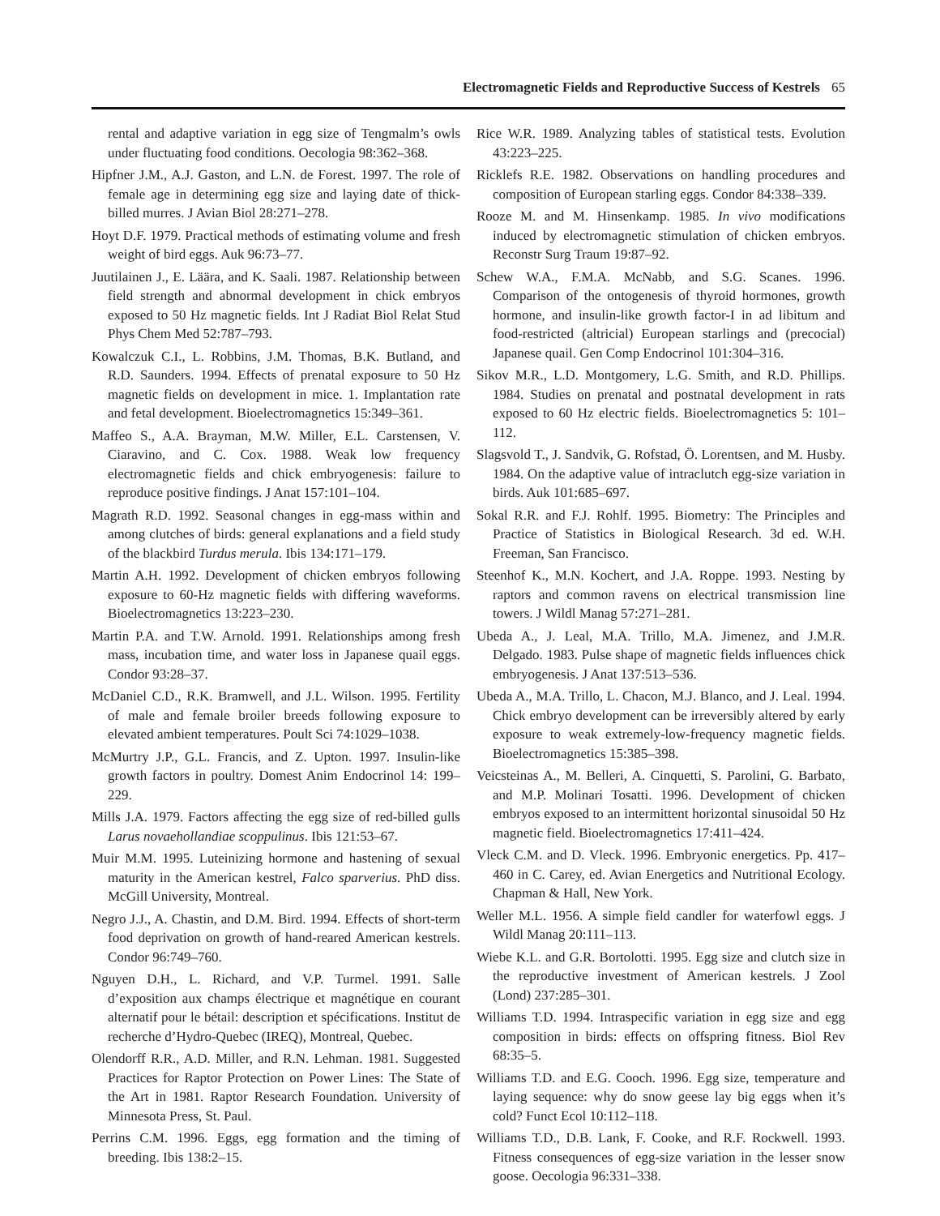Electromagnetic Fields and Reproductive Success of Kestrels 65
rental and adaptive variation in egg size of Tengmalm’s owls under fluctuating food conditions. Oecologia 98:362–368.
Hipfner J.M., A.J. Gaston, and L.N. de Forest. 1997. The role of female age in determining egg size and laying date of thick-billed murres. J Avian Biol 28:271–278.
Hoyt D.F. 1979. Practical methods of estimating volume and fresh weight of bird eggs. Auk 96:73–77.
Juutilainen J., E. Läära, and K. Saali. 1987. Relationship between field strength and abnormal development in chick embryos exposed to 50 Hz magnetic fields. Int J Radiat Biol Relat Stud Phys Chem Med 52:787–793.
Kowalczuk C.I., L. Robbins, J.M. Thomas, B.K. Butland, and R.D. Saunders. 1994. Effects of prenatal exposure to 50 Hz magnetic fields on development in mice. 1. Implantation rate and fetal development. Bioelectromagnetics 15:349–361.
Maffeo S., A.A. Brayman, M.W. Miller, E.L. Carstensen, V. Ciaravino, and C. Cox. 1988. Weak low frequency electromagnetic fields and chick embryogenesis: failure to reproduce positive findings. J Anat 157:101–104.
Magrath R.D. 1992. Seasonal changes in egg-mass within and among clutches of birds: general explanations and a field study of the blackbird Turdus merula. Ibis 134:171–179.
Martin A.H. 1992. Development of chicken embryos following exposure to 60-Hz magnetic fields with differing waveforms. Bioelectromagnetics 13:223–230.
Martin P.A. and T.W. Arnold. 1991. Relationships among fresh mass, incubation time, and water loss in Japanese quail eggs. Condor 93:28–37.
McDaniel C.D., R.K. Bramwell, and J.L. Wilson. 1995. Fertility of male and female broiler breeds following exposure to elevated ambient temperatures. Poult Sci 74:1029–1038.
McMurtry J.P., G.L. Francis, and Z. Upton. 1997. Insulin-like growth factors in poultry. Domest Anim Endocrinol 14: 199–229.
Mills J.A. 1979. Factors affecting the egg size of red-billed gulls Larus novaehollandiae scoppulinus. Ibis 121:53–67.
Muir M.M. 1995. Luteinizing hormone and hastening of sexual maturity in the American kestrel, Falco sparverius. PhD diss. McGill University, Montreal.
Negro J.J., A. Chastin, and D.M. Bird. 1994. Effects of short-term food deprivation on growth of hand-reared American kestrels. Condor 96:749–760.
Nguyen D.H., L. Richard, and V.P. Turmel. 1991. Salle d’exposition aux champs électrique et magnétique en courant alternatif pour le bétail: description et spécifications. Institut de recherche d’Hydro-Quebec (IREQ), Montreal, Quebec.
Olendorff R.R., A.D. Miller, and R.N. Lehman. 1981. Suggested Practices for Raptor Protection on Power Lines: The State of the Art in 1981. Raptor Research Foundation. University of Minnesota Press, St. Paul.
Perrins C.M. 1996. Eggs, egg formation and the timing of breeding. Ibis 138:2–15.
Rice W.R. 1989. Analyzing tables of statistical tests. Evolution 43:223–225.
Ricklefs R.E. 1982. Observations on handling procedures and composition of European starling eggs. Condor 84:338–339.
Rooze M. and M. Hinsenkamp. 1985. In vivo modifications induced by electromagnetic stimulation of chicken embryos. Reconstr Surg Traum 19:87–92.
Schew W.A., F.M.A. McNabb, and S.G. Scanes. 1996. Comparison of the ontogenesis of thyroid hormones, growth hormone, and insulin-like growth factor-I in ad libitum and food-restricted (altricial) European starlings and (precocial) Japanese quail. Gen Comp Endocrinol 101:304–316.
Sikov M.R., L.D. Montgomery, L.G. Smith, and R.D. Phillips. 1984. Studies on prenatal and postnatal development in rats exposed to 60 Hz electric fields. Bioelectromagnetics 5: 101–112.
Slagsvold T., J. Sandvik, G. Rofstad, Ö. Lorentsen, and M. Husby. 1984. On the adaptive value of intraclutch egg-size variation in birds. Auk 101:685–697.
Sokal R.R. and F.J. Rohlf. 1995. Biometry: The Principles and Practice of Statistics in Biological Research. 3d ed. W.H. Freeman, San Francisco.
Steenhof K., M.N. Kochert, and J.A. Roppe. 1993. Nesting by raptors and common ravens on electrical transmission line towers. J Wildl Manag 57:271–281.
Ubeda A., J. Leal, M.A. Trillo, M.A. Jimenez, and J.M.R. Delgado. 1983. Pulse shape of magnetic fields influences chick embryogenesis. J Anat 137:513–536.
Ubeda A., M.A. Trillo, L. Chacon, M.J. Blanco, and J. Leal. 1994. Chick embryo development can be irreversibly altered by early exposure to weak extremely-low-frequency magnetic fields. Bioelectromagnetics 15:385–398.
Veicsteinas A., M. Belleri, A. Cinquetti, S. Parolini, G. Barbato, and M.P. Molinari Tosatti. 1996. Development of chicken embryos exposed to an intermittent horizontal sinusoidal 50 Hz magnetic field. Bioelectromagnetics 17:411–424.
Vleck C.M. and D. Vleck. 1996. Embryonic energetics. Pp. 417–460 in C. Carey, ed. Avian Energetics and Nutritional Ecology. Chapman & Hall, New York.
Weller M.L. 1956. A simple field candler for waterfowl eggs. J Wildl Manag 20:111–113.
Wiebe K.L. and G.R. Bortolotti. 1995. Egg size and clutch size in the reproductive investment of American kestrels. J Zool (Lond) 237:285–301.
Williams T.D. 1994. Intraspecific variation in egg size and egg composition in birds: effects on offspring fitness. Biol Rev 68:35–5.
Williams T.D. and E.G. Cooch. 1996. Egg size, temperature and laying sequence: why do snow geese lay big eggs when it’s cold? Funct Ecol 10:112–118.
Williams T.D., D.B. Lank, F. Cooke, and R.F. Rockwell. 1993. Fitness consequences of egg-size variation in the lesser snow goose. Oecologia 96:331–338.